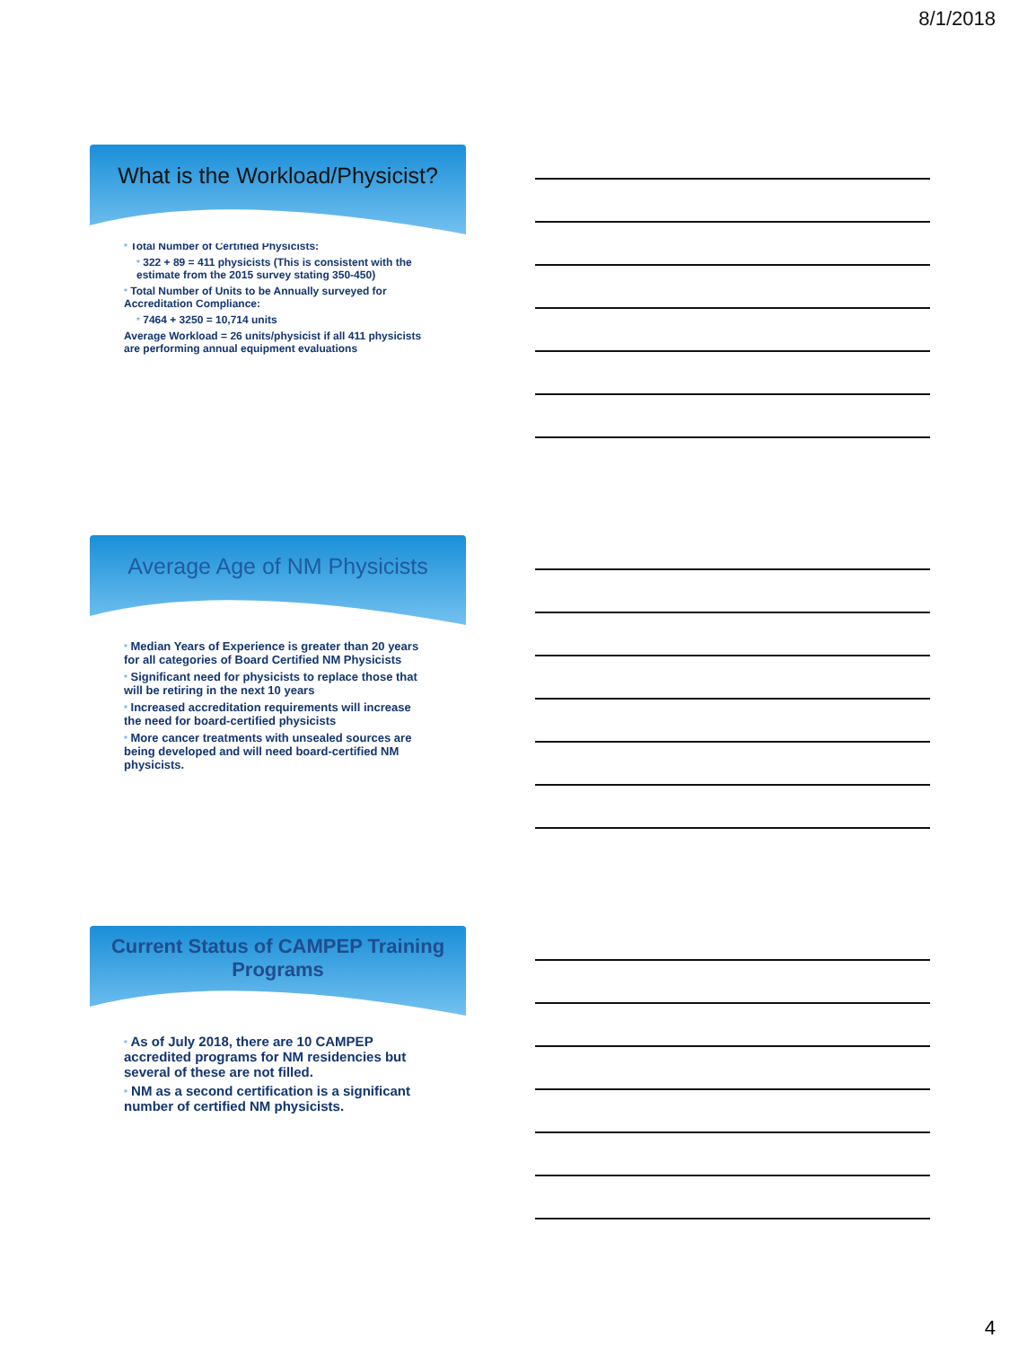8/1/2018
What is the Workload/Physicist?
* Total Number of Certified Physicists:
* 322 + 89 = 411 physicists (This is consistent with the estimate from the 2015 survey stating 350-450)
* Total Number of Units to be Annually surveyed for Accreditation Compliance:
* 7464 + 3250 = 10,714 units
Average Workload = 26 units/physicist if all 411 physicists are performing annual equipment evaluations
Average Age of NM Physicists
* Median Years of Experience is greater than 20 years for all categories of Board Certified NM Physicists
* Significant need for physicists to replace those that will be retiring in the next 10 years
* Increased accreditation requirements will increase the need for board-certified physicists
* More cancer treatments with unsealed sources are being developed and will need board-certified NM physicists.
Current Status of CAMPEP Training Programs
* As of July 2018, there are 10 CAMPEP accredited programs for NM residencies but several of these are not filled.
* NM as a second certification is a significant number of certified NM physicists.
4